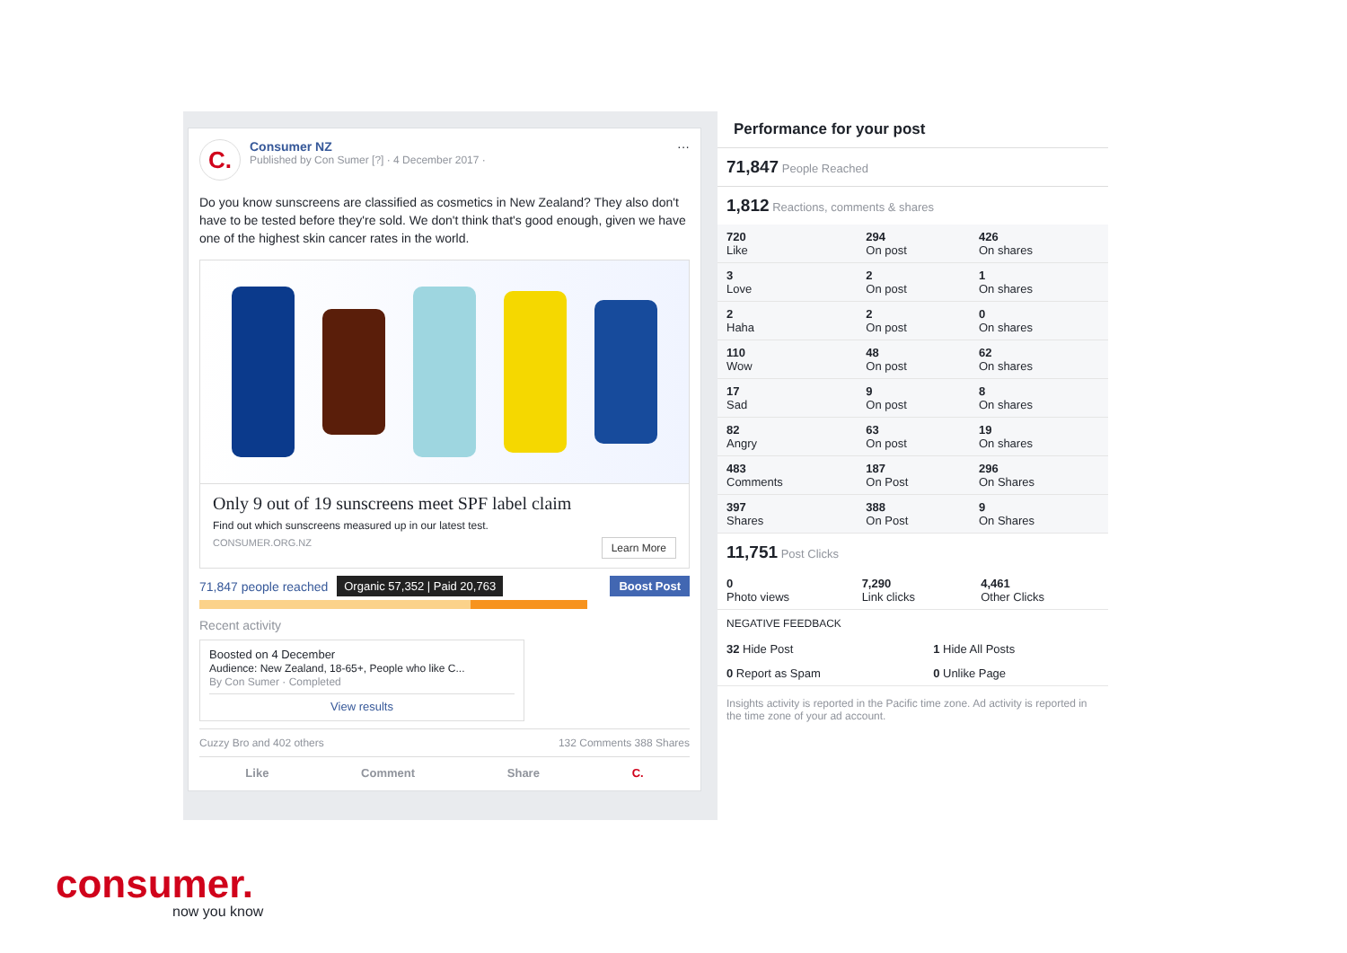C.
Consumer NZ
Published by Con Sumer [?] · 4 December 2017 ·
···
Do you know sunscreens are classified as cosmetics in New Zealand? They also don't have to be tested before they're sold. We don't think that's good enough, given we have one of the highest skin cancer rates in the world.
Only 9 out of 19 sunscreens meet SPF label claim
Find out which sunscreens measured up in our latest test.
CONSUMER.ORG.NZ Learn More
71,847 people reached Organic 57,352 | Paid 20,763 Boost Post
Recent activity
Boosted on 4 December
Audience: New Zealand, 18-65+, People who like C...
By Con Sumer · Completed
View results
Cuzzy Bro and 402 others 132 Comments 388 Shares
Like Comment Share C.
Performance for your post
71,847 People Reached
1,812 Reactions, comments & shares
| 720 Like | 294 On post | 426 On shares |
| 3 Love | 2 On post | 1 On shares |
| 2 Haha | 2 On post | 0 On shares |
| 110 Wow | 48 On post | 62 On shares |
| 17 Sad | 9 On post | 8 On shares |
| 82 Angry | 63 On post | 19 On shares |
| 483 Comments | 187 On Post | 296 On Shares |
| 397 Shares | 388 On Post | 9 On Shares |
11,751 Post Clicks
| 0 Photo views | 7,290 Link clicks | 4,461 Other Clicks |
NEGATIVE FEEDBACK
| 32 Hide Post | 1 Hide All Posts |
| 0 Report as Spam | 0 Unlike Page |
Insights activity is reported in the Pacific time zone. Ad activity is reported in the time zone of your ad account.
consumer.
now you know